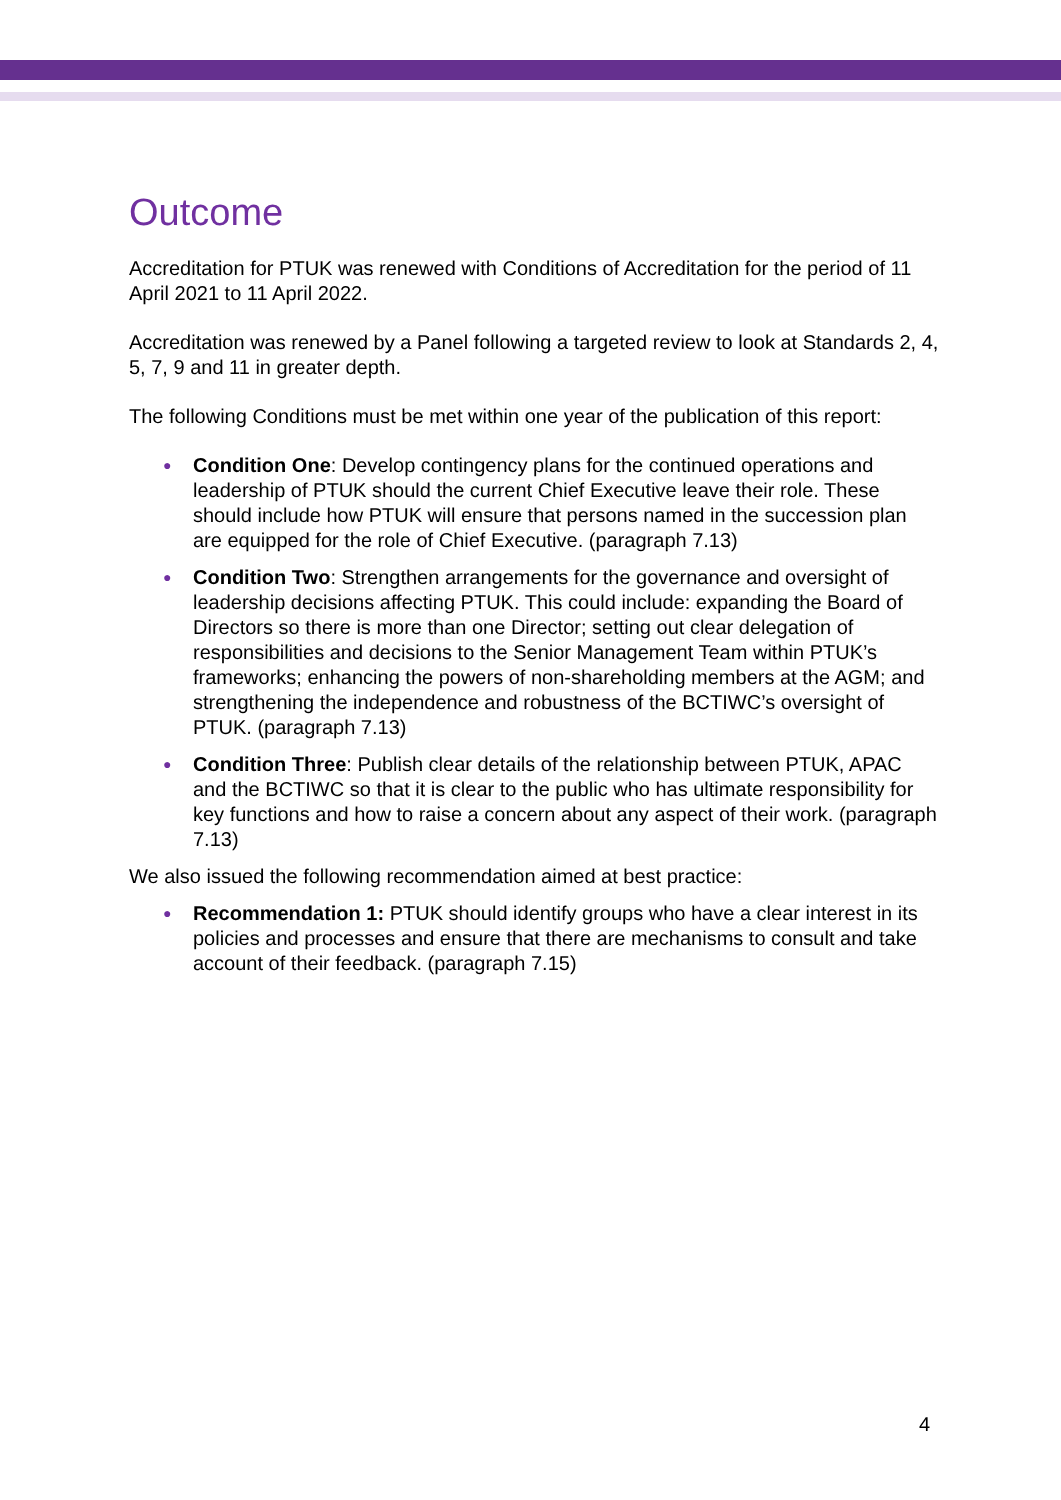Outcome
Accreditation for PTUK was renewed with Conditions of Accreditation for the period of 11 April 2021 to 11 April 2022.
Accreditation was renewed by a Panel following a targeted review to look at Standards 2, 4, 5, 7, 9 and 11 in greater depth.
The following Conditions must be met within one year of the publication of this report:
● Condition One: Develop contingency plans for the continued operations and leadership of PTUK should the current Chief Executive leave their role. These should include how PTUK will ensure that persons named in the succession plan are equipped for the role of Chief Executive. (paragraph 7.13)
● Condition Two: Strengthen arrangements for the governance and oversight of leadership decisions affecting PTUK. This could include: expanding the Board of Directors so there is more than one Director; setting out clear delegation of responsibilities and decisions to the Senior Management Team within PTUK’s frameworks; enhancing the powers of non-shareholding members at the AGM; and strengthening the independence and robustness of the BCTIWC’s oversight of PTUK. (paragraph 7.13)
● Condition Three: Publish clear details of the relationship between PTUK, APAC and the BCTIWC so that it is clear to the public who has ultimate responsibility for key functions and how to raise a concern about any aspect of their work. (paragraph 7.13)
We also issued the following recommendation aimed at best practice:
● Recommendation 1: PTUK should identify groups who have a clear interest in its policies and processes and ensure that there are mechanisms to consult and take account of their feedback. (paragraph 7.15)
4